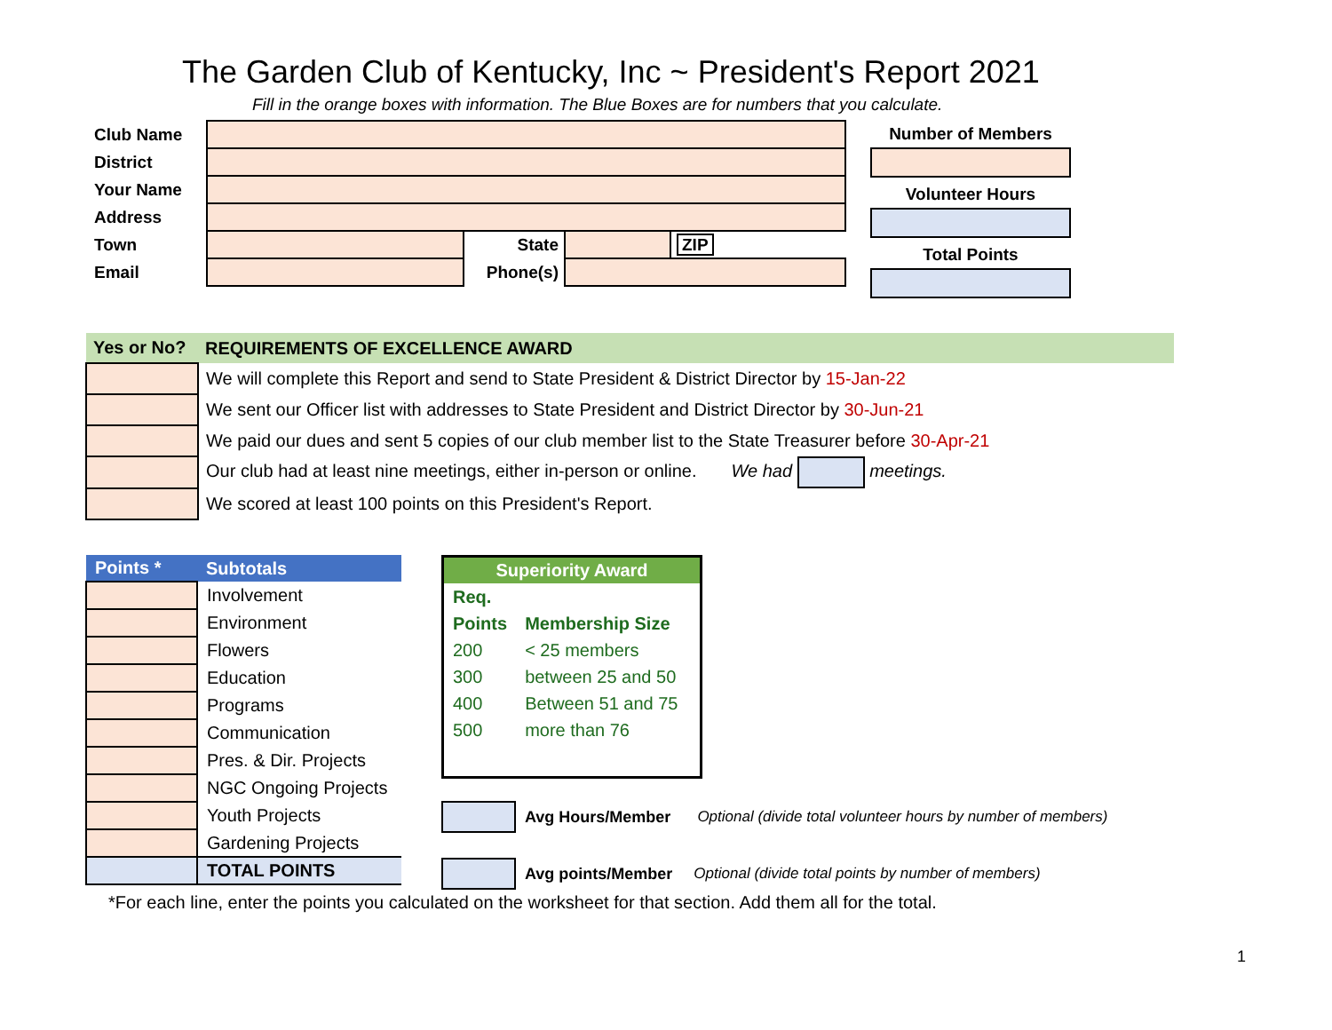The Garden Club of Kentucky, Inc ~ President's Report 2021
Fill in the orange boxes with information. The Blue Boxes are for numbers that you calculate.
| Club Name | | | | |
| District | | | | |
| Your Name | | | | |
| Address | | | | |
| Town | | State | | ZIP |
| Email | | Phone(s) | | |
Number of Members
Volunteer Hours
Total Points
| Yes or No? | REQUIREMENTS OF EXCELLENCE AWARD |
| | We will complete this Report and send to State President & District Director by 15-Jan-22 |
| | We sent our Officer list with addresses to State President and District Director by 30-Jun-21 |
| | We paid our dues and sent 5 copies of our club member list to the State Treasurer before 30-Apr-21 |
| | Our club had at least nine meetings, either in-person or online. We had meetings. |
| | We scored at least 100 points on this President's Report. |
| Points * | Subtotals |
| | Involvement |
| | Environment |
| | Flowers |
| | Education |
| | Programs |
| | Communication |
| | Pres. & Dir. Projects |
| | NGC Ongoing Projects |
| | Youth Projects |
| | Gardening Projects |
| | TOTAL POINTS |
Superiority Award
| Req. | |
| Points | Membership Size |
| 200 | < 25 members |
| 300 | between 25 and 50 |
| 400 | Between 51 and 75 |
| 500 | more than 76 |
Avg Hours/Member Optional (divide total volunteer hours by number of members)
Avg points/Member Optional (divide total points by number of members)
*For each line, enter the points you calculated on the worksheet for that section. Add them all for the total.
1